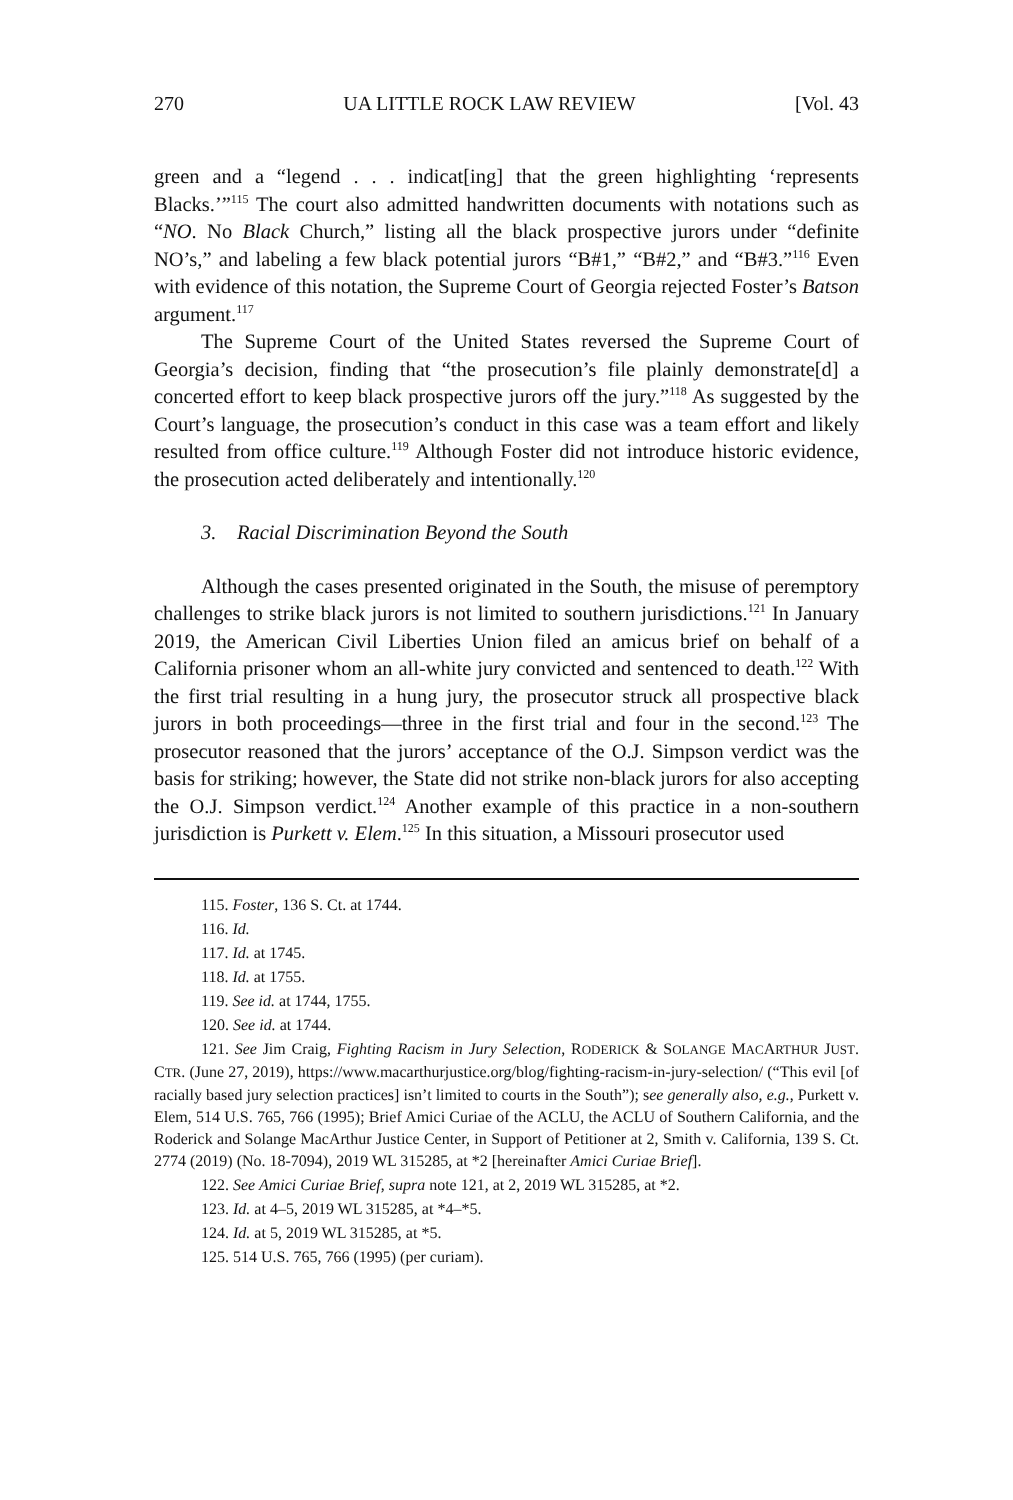270 UA LITTLE ROCK LAW REVIEW [Vol. 43
green and a “legend . . . indicat[ing] that the green highlighting ‘represents Blacks.’”<sup>115</sup> The court also admitted handwritten documents with notations such as “NO. No Black Church,” listing all the black prospective jurors under “definite NO’s,” and labeling a few black potential jurors “B#1,” “B#2,” and “B#3.”<sup>116</sup> Even with evidence of this notation, the Supreme Court of Georgia rejected Foster’s Batson argument.<sup>117</sup>
The Supreme Court of the United States reversed the Supreme Court of Georgia’s decision, finding that “the prosecution’s file plainly demonstrate[d] a concerted effort to keep black prospective jurors off the jury.”<sup>118</sup> As suggested by the Court’s language, the prosecution’s conduct in this case was a team effort and likely resulted from office culture.<sup>119</sup> Although Foster did not introduce historic evidence, the prosecution acted deliberately and intentionally.<sup>120</sup>
3. Racial Discrimination Beyond the South
Although the cases presented originated in the South, the misuse of peremptory challenges to strike black jurors is not limited to southern jurisdictions.<sup>121</sup> In January 2019, the American Civil Liberties Union filed an amicus brief on behalf of a California prisoner whom an all-white jury convicted and sentenced to death.<sup>122</sup> With the first trial resulting in a hung jury, the prosecutor struck all prospective black jurors in both proceedings—three in the first trial and four in the second.<sup>123</sup> The prosecutor reasoned that the jurors’ acceptance of the O.J. Simpson verdict was the basis for striking; however, the State did not strike non-black jurors for also accepting the O.J. Simpson verdict.<sup>124</sup> Another example of this practice in a non-southern jurisdiction is Purkett v. Elem.<sup>125</sup> In this situation, a Missouri prosecutor used
115. Foster, 136 S. Ct. at 1744.
116. Id.
117. Id. at 1745.
118. Id. at 1755.
119. See id. at 1744, 1755.
120. See id. at 1744.
121. See Jim Craig, Fighting Racism in Jury Selection, RODERICK & SOLANGE MACARTHUR JUST. CTR. (June 27, 2019), https://www.macarthurjustice.org/blog/fighting-racism-in-jury-selection/ (“This evil [of racially based jury selection practices] isn’t limited to courts in the South”); see generally also, e.g., Purkett v. Elem, 514 U.S. 765, 766 (1995); Brief Amici Curiae of the ACLU, the ACLU of Southern California, and the Roderick and Solange MacArthur Justice Center, in Support of Petitioner at 2, Smith v. California, 139 S. Ct. 2774 (2019) (No. 18-7094), 2019 WL 315285, at *2 [hereinafter Amici Curiae Brief].
122. See Amici Curiae Brief, supra note 121, at 2, 2019 WL 315285, at *2.
123. Id. at 4–5, 2019 WL 315285, at *4–*5.
124. Id. at 5, 2019 WL 315285, at *5.
125. 514 U.S. 765, 766 (1995) (per curiam).